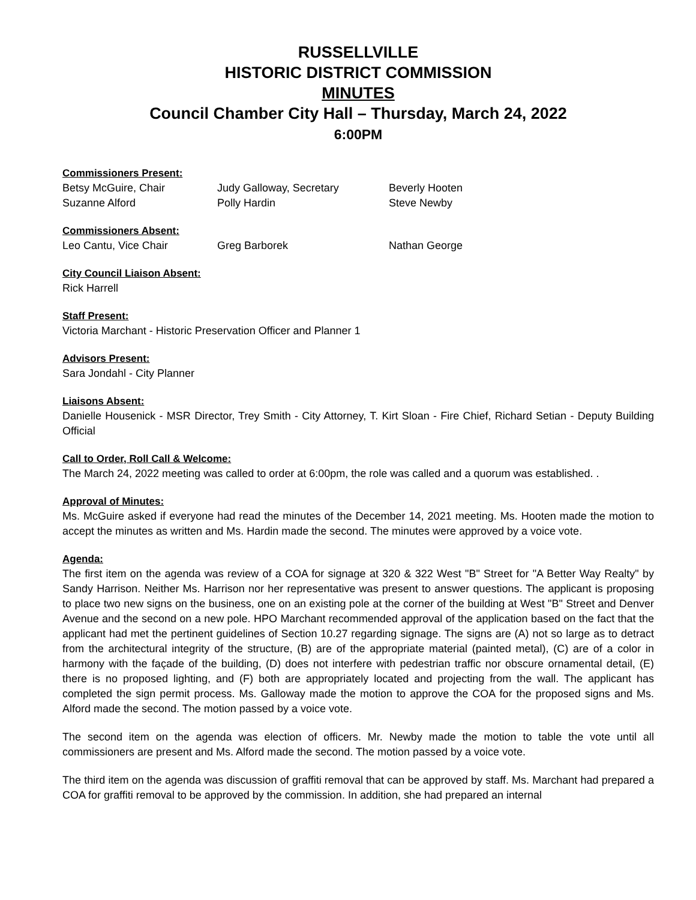RUSSELLVILLE
HISTORIC DISTRICT COMMISSION
MINUTES
Council Chamber City Hall – Thursday, March 24, 2022
6:00PM
Commissioners Present:
Betsy McGuire, Chair Judy Galloway, Secretary Beverly Hooten
Suzanne Alford Polly Hardin Steve Newby
Commissioners Absent:
Leo Cantu, Vice Chair Greg Barborek Nathan George
City Council Liaison Absent:
Rick Harrell
Staff Present:
Victoria Marchant - Historic Preservation Officer and Planner 1
Advisors Present:
Sara Jondahl - City Planner
Liaisons Absent:
Danielle Housenick - MSR Director, Trey Smith - City Attorney, T. Kirt Sloan - Fire Chief, Richard Setian - Deputy Building Official
Call to Order, Roll Call & Welcome:
The March 24, 2022 meeting was called to order at 6:00pm, the role was called and a quorum was established. .
Approval of Minutes:
Ms. McGuire asked if everyone had read the minutes of the December 14, 2021 meeting. Ms. Hooten made the motion to accept the minutes as written and Ms. Hardin made the second. The minutes were approved by a voice vote.
Agenda:
The first item on the agenda was review of a COA for signage at 320 & 322 West "B" Street for "A Better Way Realty" by Sandy Harrison. Neither Ms. Harrison nor her representative was present to answer questions. The applicant is proposing to place two new signs on the business, one on an existing pole at the corner of the building at West "B" Street and Denver Avenue and the second on a new pole. HPO Marchant recommended approval of the application based on the fact that the applicant had met the pertinent guidelines of Section 10.27 regarding signage. The signs are (A) not so large as to detract from the architectural integrity of the structure, (B) are of the appropriate material (painted metal), (C) are of a color in harmony with the façade of the building, (D) does not interfere with pedestrian traffic nor obscure ornamental detail, (E) there is no proposed lighting, and (F) both are appropriately located and projecting from the wall. The applicant has completed the sign permit process. Ms. Galloway made the motion to approve the COA for the proposed signs and Ms. Alford made the second. The motion passed by a voice vote.
The second item on the agenda was election of officers. Mr. Newby made the motion to table the vote until all commissioners are present and Ms. Alford made the second. The motion passed by a voice vote.
The third item on the agenda was discussion of graffiti removal that can be approved by staff. Ms. Marchant had prepared a COA for graffiti removal to be approved by the commission. In addition, she had prepared an internal